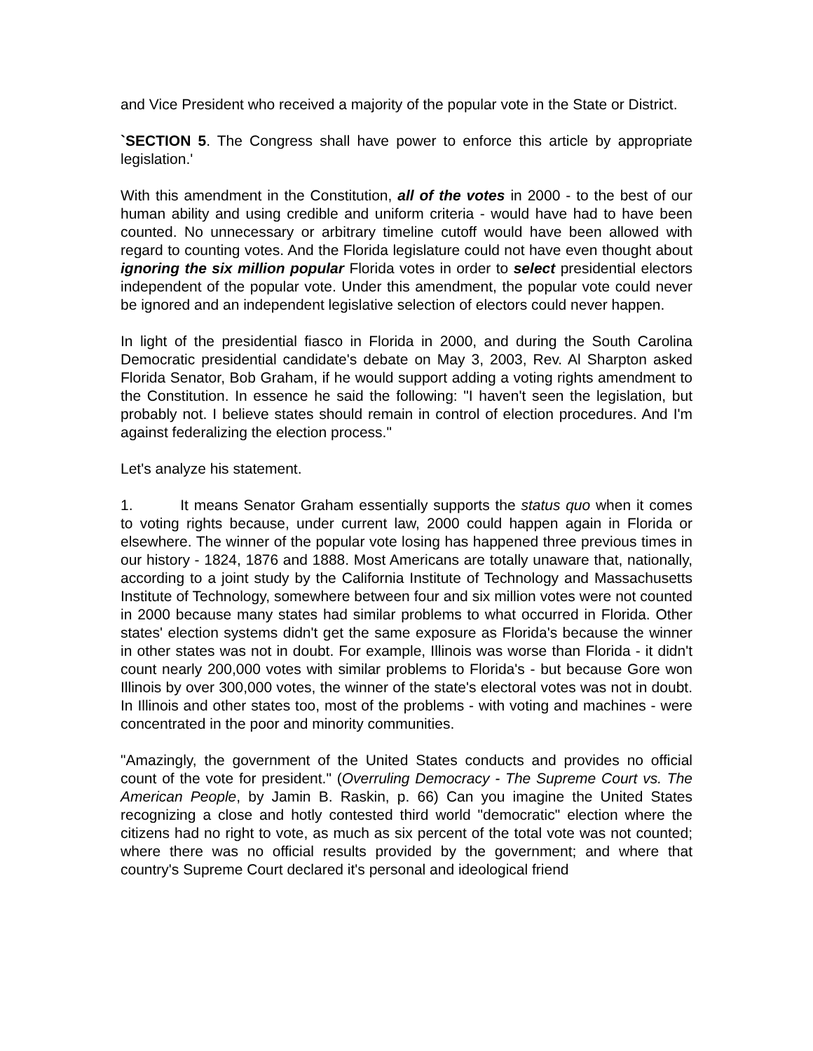and Vice President who received a majority of the popular vote in the State or District.
`SECTION 5. The Congress shall have power to enforce this article by appropriate legislation.'
With this amendment in the Constitution, all of the votes in 2000 - to the best of our human ability and using credible and uniform criteria - would have had to have been counted. No unnecessary or arbitrary timeline cutoff would have been allowed with regard to counting votes. And the Florida legislature could not have even thought about ignoring the six million popular Florida votes in order to select presidential electors independent of the popular vote. Under this amendment, the popular vote could never be ignored and an independent legislative selection of electors could never happen.
In light of the presidential fiasco in Florida in 2000, and during the South Carolina Democratic presidential candidate's debate on May 3, 2003, Rev. Al Sharpton asked Florida Senator, Bob Graham, if he would support adding a voting rights amendment to the Constitution. In essence he said the following: "I haven't seen the legislation, but probably not. I believe states should remain in control of election procedures. And I'm against federalizing the election process."
Let's analyze his statement.
1. It means Senator Graham essentially supports the status quo when it comes to voting rights because, under current law, 2000 could happen again in Florida or elsewhere. The winner of the popular vote losing has happened three previous times in our history - 1824, 1876 and 1888. Most Americans are totally unaware that, nationally, according to a joint study by the California Institute of Technology and Massachusetts Institute of Technology, somewhere between four and six million votes were not counted in 2000 because many states had similar problems to what occurred in Florida. Other states' election systems didn't get the same exposure as Florida's because the winner in other states was not in doubt. For example, Illinois was worse than Florida - it didn't count nearly 200,000 votes with similar problems to Florida's - but because Gore won Illinois by over 300,000 votes, the winner of the state's electoral votes was not in doubt. In Illinois and other states too, most of the problems - with voting and machines - were concentrated in the poor and minority communities.
"Amazingly, the government of the United States conducts and provides no official count of the vote for president." (Overruling Democracy - The Supreme Court vs. The American People, by Jamin B. Raskin, p. 66) Can you imagine the United States recognizing a close and hotly contested third world "democratic" election where the citizens had no right to vote, as much as six percent of the total vote was not counted; where there was no official results provided by the government; and where that country's Supreme Court declared it's personal and ideological friend